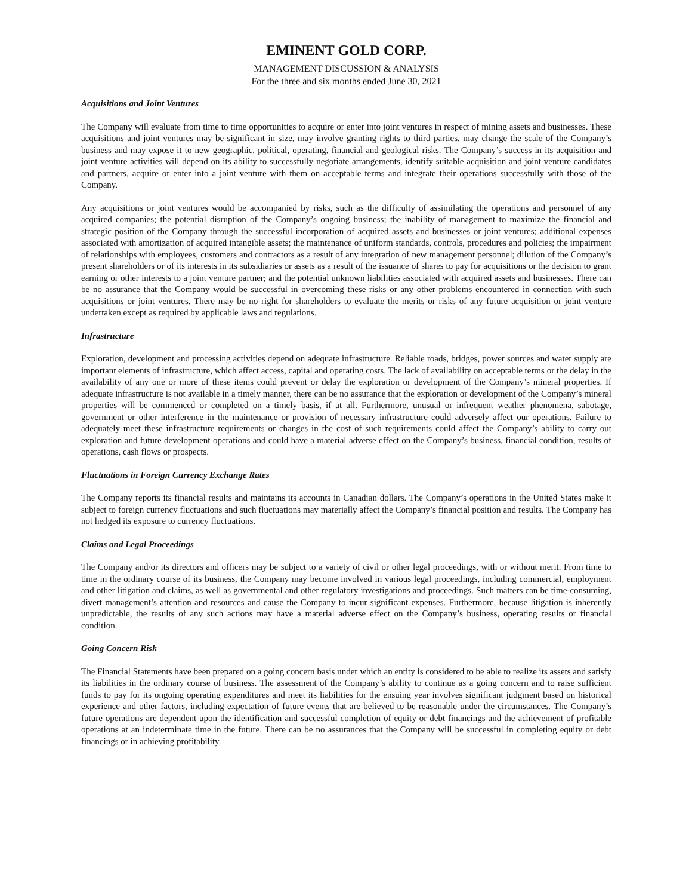EMINENT GOLD CORP.
MANAGEMENT DISCUSSION & ANALYSIS
For the three and six months ended June 30, 2021
Acquisitions and Joint Ventures
The Company will evaluate from time to time opportunities to acquire or enter into joint ventures in respect of mining assets and businesses. These acquisitions and joint ventures may be significant in size, may involve granting rights to third parties, may change the scale of the Company’s business and may expose it to new geographic, political, operating, financial and geological risks. The Company’s success in its acquisition and joint venture activities will depend on its ability to successfully negotiate arrangements, identify suitable acquisition and joint venture candidates and partners, acquire or enter into a joint venture with them on acceptable terms and integrate their operations successfully with those of the Company.
Any acquisitions or joint ventures would be accompanied by risks, such as the difficulty of assimilating the operations and personnel of any acquired companies; the potential disruption of the Company’s ongoing business; the inability of management to maximize the financial and strategic position of the Company through the successful incorporation of acquired assets and businesses or joint ventures; additional expenses associated with amortization of acquired intangible assets; the maintenance of uniform standards, controls, procedures and policies; the impairment of relationships with employees, customers and contractors as a result of any integration of new management personnel; dilution of the Company’s present shareholders or of its interests in its subsidiaries or assets as a result of the issuance of shares to pay for acquisitions or the decision to grant earning or other interests to a joint venture partner; and the potential unknown liabilities associated with acquired assets and businesses. There can be no assurance that the Company would be successful in overcoming these risks or any other problems encountered in connection with such acquisitions or joint ventures. There may be no right for shareholders to evaluate the merits or risks of any future acquisition or joint venture undertaken except as required by applicable laws and regulations.
Infrastructure
Exploration, development and processing activities depend on adequate infrastructure. Reliable roads, bridges, power sources and water supply are important elements of infrastructure, which affect access, capital and operating costs. The lack of availability on acceptable terms or the delay in the availability of any one or more of these items could prevent or delay the exploration or development of the Company’s mineral properties. If adequate infrastructure is not available in a timely manner, there can be no assurance that the exploration or development of the Company’s mineral properties will be commenced or completed on a timely basis, if at all. Furthermore, unusual or infrequent weather phenomena, sabotage, government or other interference in the maintenance or provision of necessary infrastructure could adversely affect our operations. Failure to adequately meet these infrastructure requirements or changes in the cost of such requirements could affect the Company’s ability to carry out exploration and future development operations and could have a material adverse effect on the Company’s business, financial condition, results of operations, cash flows or prospects.
Fluctuations in Foreign Currency Exchange Rates
The Company reports its financial results and maintains its accounts in Canadian dollars. The Company’s operations in the United States make it subject to foreign currency fluctuations and such fluctuations may materially affect the Company’s financial position and results. The Company has not hedged its exposure to currency fluctuations.
Claims and Legal Proceedings
The Company and/or its directors and officers may be subject to a variety of civil or other legal proceedings, with or without merit. From time to time in the ordinary course of its business, the Company may become involved in various legal proceedings, including commercial, employment and other litigation and claims, as well as governmental and other regulatory investigations and proceedings. Such matters can be time-consuming, divert management’s attention and resources and cause the Company to incur significant expenses. Furthermore, because litigation is inherently unpredictable, the results of any such actions may have a material adverse effect on the Company’s business, operating results or financial condition.
Going Concern Risk
The Financial Statements have been prepared on a going concern basis under which an entity is considered to be able to realize its assets and satisfy its liabilities in the ordinary course of business. The assessment of the Company’s ability to continue as a going concern and to raise sufficient funds to pay for its ongoing operating expenditures and meet its liabilities for the ensuing year involves significant judgment based on historical experience and other factors, including expectation of future events that are believed to be reasonable under the circumstances. The Company’s future operations are dependent upon the identification and successful completion of equity or debt financings and the achievement of profitable operations at an indeterminate time in the future. There can be no assurances that the Company will be successful in completing equity or debt financings or in achieving profitability.